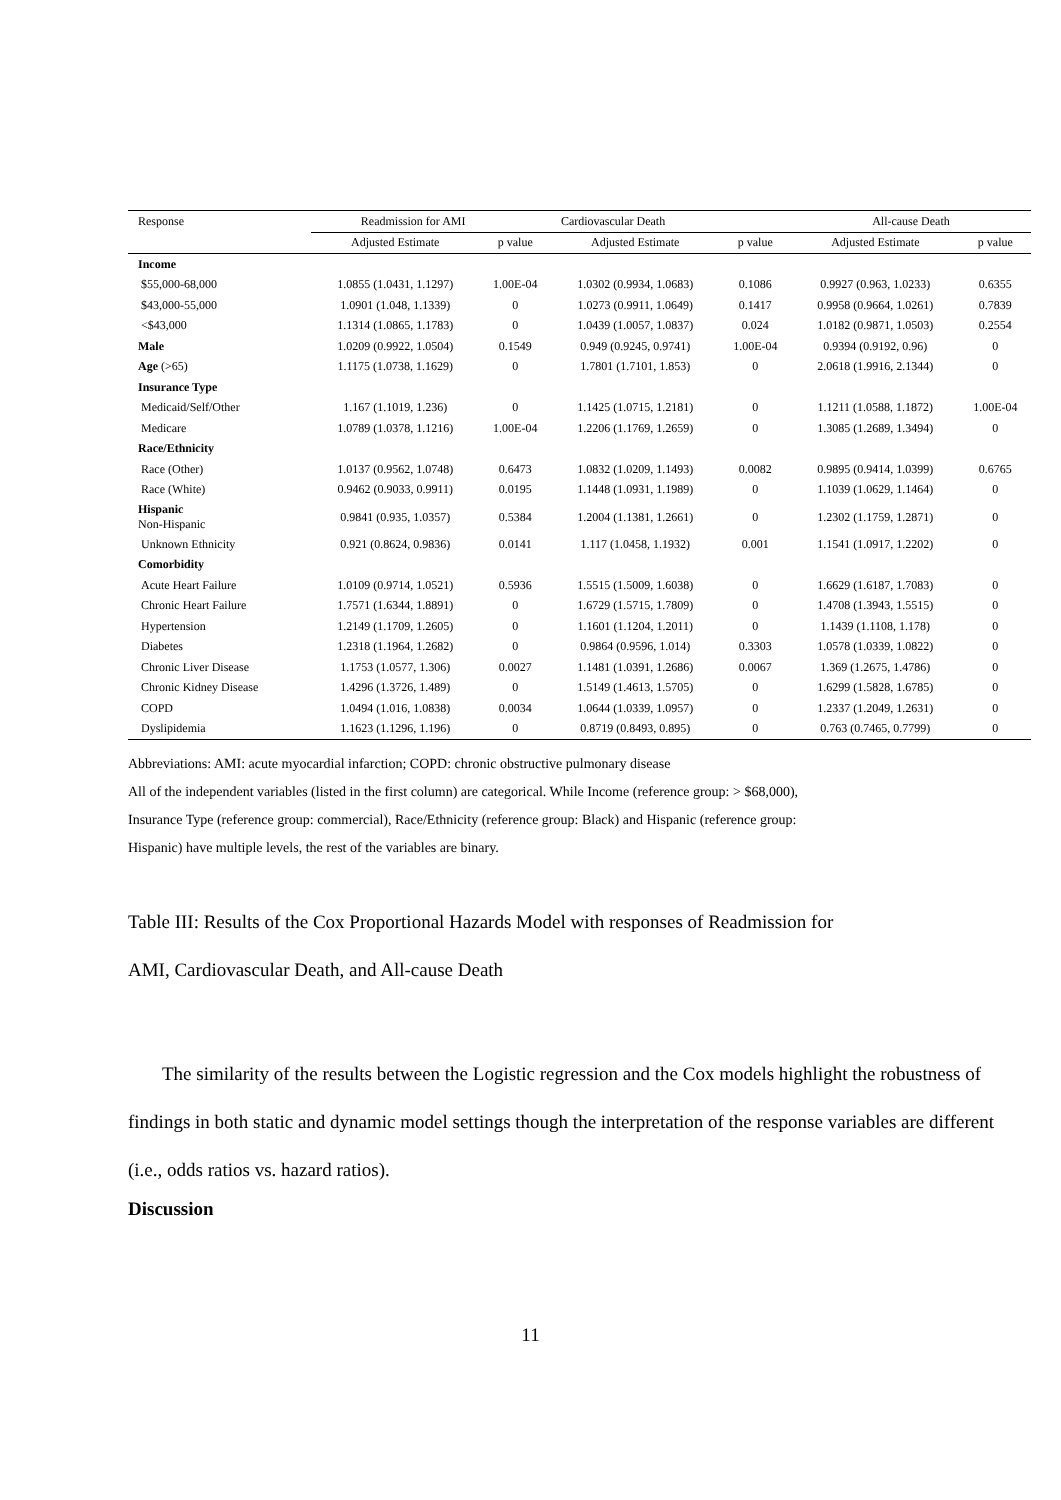| Response | Readmission for AMI | | Cardiovascular Death | | All-cause Death | |
| --- | --- | --- | --- | --- | --- | --- |
| | Adjusted Estimate | p value | Adjusted Estimate | p value | Adjusted Estimate | p value |
| Income | | | | | | |
| $55,000-68,000 | 1.0855 (1.0431, 1.1297) | 1.00E-04 | 1.0302 (0.9934, 1.0683) | 0.1086 | 0.9927 (0.963, 1.0233) | 0.6355 |
| $43,000-55,000 | 1.0901 (1.048, 1.1339) | 0 | 1.0273 (0.9911, 1.0649) | 0.1417 | 0.9958 (0.9664, 1.0261) | 0.7839 |
| <$43,000 | 1.1314 (1.0865, 1.1783) | 0 | 1.0439 (1.0057, 1.0837) | 0.024 | 1.0182 (0.9871, 1.0503) | 0.2554 |
| Male | 1.0209 (0.9922, 1.0504) | 0.1549 | 0.949 (0.9245, 0.9741) | 1.00E-04 | 0.9394 (0.9192, 0.96) | 0 |
| Age (>65) | 1.1175 (1.0738, 1.1629) | 0 | 1.7801 (1.7101, 1.853) | 0 | 2.0618 (1.9916, 2.1344) | 0 |
| Insurance Type | | | | | | |
| Medicaid/Self/Other | 1.167 (1.1019, 1.236) | 0 | 1.1425 (1.0715, 1.2181) | 0 | 1.1211 (1.0588, 1.1872) | 1.00E-04 |
| Medicare | 1.0789 (1.0378, 1.1216) | 1.00E-04 | 1.2206 (1.1769, 1.2659) | 0 | 1.3085 (1.2689, 1.3494) | 0 |
| Race/Ethnicity | | | | | | |
| Race (Other) | 1.0137 (0.9562, 1.0748) | 0.6473 | 1.0832 (1.0209, 1.1493) | 0.0082 | 0.9895 (0.9414, 1.0399) | 0.6765 |
| Race (White) | 0.9462 (0.9033, 0.9911) | 0.0195 | 1.1448 (1.0931, 1.1989) | 0 | 1.1039 (1.0629, 1.1464) | 0 |
| Hispanic Non-Hispanic | 0.9841 (0.935, 1.0357) | 0.5384 | 1.2004 (1.1381, 1.2661) | 0 | 1.2302 (1.1759, 1.2871) | 0 |
| Unknown Ethnicity | 0.921 (0.8624, 0.9836) | 0.0141 | 1.117 (1.0458, 1.1932) | 0.001 | 1.1541 (1.0917, 1.2202) | 0 |
| Comorbidity | | | | | | |
| Acute Heart Failure | 1.0109 (0.9714, 1.0521) | 0.5936 | 1.5515 (1.5009, 1.6038) | 0 | 1.6629 (1.6187, 1.7083) | 0 |
| Chronic Heart Failure | 1.7571 (1.6344, 1.8891) | 0 | 1.6729 (1.5715, 1.7809) | 0 | 1.4708 (1.3943, 1.5515) | 0 |
| Hypertension | 1.2149 (1.1709, 1.2605) | 0 | 1.1601 (1.1204, 1.2011) | 0 | 1.1439 (1.1108, 1.178) | 0 |
| Diabetes | 1.2318 (1.1964, 1.2682) | 0 | 0.9864 (0.9596, 1.014) | 0.3303 | 1.0578 (1.0339, 1.0822) | 0 |
| Chronic Liver Disease | 1.1753 (1.0577, 1.306) | 0.0027 | 1.1481 (1.0391, 1.2686) | 0.0067 | 1.369 (1.2675, 1.4786) | 0 |
| Chronic Kidney Disease | 1.4296 (1.3726, 1.489) | 0 | 1.5149 (1.4613, 1.5705) | 0 | 1.6299 (1.5828, 1.6785) | 0 |
| COPD | 1.0494 (1.016, 1.0838) | 0.0034 | 1.0644 (1.0339, 1.0957) | 0 | 1.2337 (1.2049, 1.2631) | 0 |
| Dyslipidemia | 1.1623 (1.1296, 1.196) | 0 | 0.8719 (0.8493, 0.895) | 0 | 0.763 (0.7465, 0.7799) | 0 |
Abbreviations: AMI: acute myocardial infarction; COPD: chronic obstructive pulmonary disease
All of the independent variables (listed in the first column) are categorical. While Income (reference group: > $68,000),
Insurance Type (reference group: commercial), Race/Ethnicity (reference group: Black) and Hispanic (reference group:
Hispanic) have multiple levels, the rest of the variables are binary.
Table III: Results of the Cox Proportional Hazards Model with responses of Readmission for
AMI, Cardiovascular Death, and All-cause Death
The similarity of the results between the Logistic regression and the Cox models highlight the robustness of findings in both static and dynamic model settings though the interpretation of the response variables are different (i.e., odds ratios vs. hazard ratios).
Discussion
11